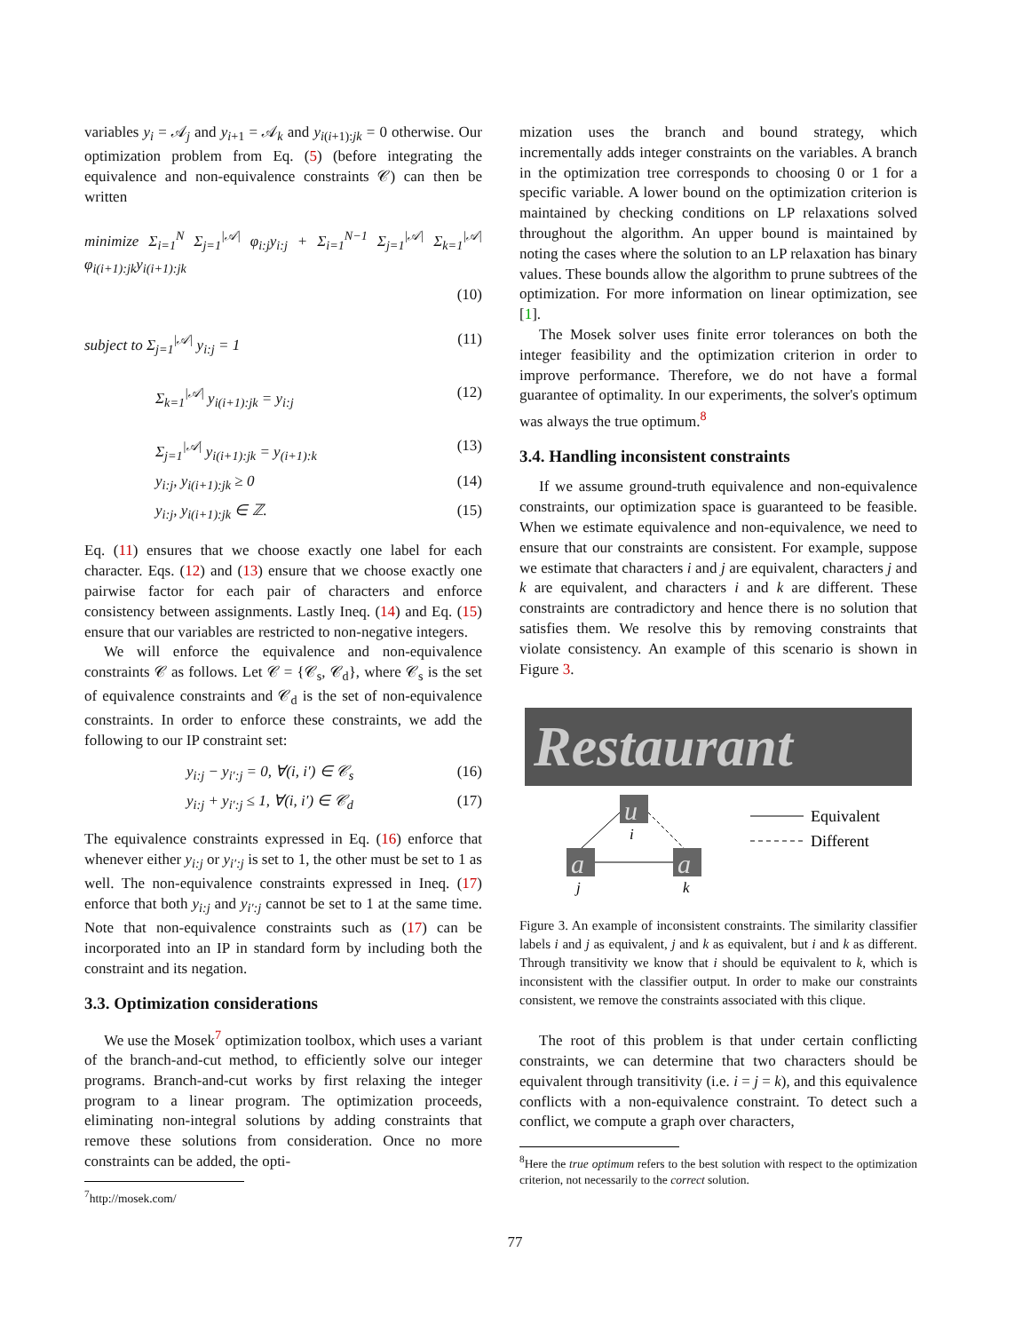variables y<sub>i</sub> = 𝒜<sub>j</sub> and y<sub>i+1</sub> = 𝒜<sub>k</sub> and y<sub>i(i+1):jk</sub> = 0 otherwise. Our optimization problem from Eq. (5) (before integrating the equivalence and non-equivalence constraints 𝒞) can then be written
minimize Σ<sub>i=1</sub><sup>N</sup> Σ<sub>j=1</sub><sup>|𝒜|</sup> φ<sub>i:j</sub>y<sub>i:j</sub> + Σ<sub>i=1</sub><sup>N−1</sup> Σ<sub>j=1</sub><sup>|𝒜|</sup> Σ<sub>k=1</sub><sup>|𝒜|</sup> φ<sub>i(i+1):jk</sub>y<sub>i(i+1):jk</sub>
(10)
subject to Σ<sub>j=1</sub><sup>|𝒜|</sup> y<sub>i:j</sub> = 1 (11)
Σ<sub>k=1</sub><sup>|𝒜|</sup> y<sub>i(i+1):jk</sub> = y<sub>i:j</sub> (12)
Σ<sub>j=1</sub><sup>|𝒜|</sup> y<sub>i(i+1):jk</sub> = y<sub>(i+1):k</sub> (13)
y<sub>i:j</sub>, y<sub>i(i+1):jk</sub> ≥ 0 (14)
y<sub>i:j</sub>, y<sub>i(i+1):jk</sub> ∈ ℤ. (15)
Eq. (11) ensures that we choose exactly one label for each character. Eqs. (12) and (13) ensure that we choose exactly one pairwise factor for each pair of characters and enforce consistency between assignments. Lastly Ineq. (14) and Eq. (15) ensure that our variables are restricted to non-negative integers.
We will enforce the equivalence and non-equivalence constraints 𝒞 as follows. Let 𝒞 = {𝒞<sub>s</sub>, 𝒞<sub>d</sub>}, where 𝒞<sub>s</sub> is the set of equivalence constraints and 𝒞<sub>d</sub> is the set of non-equivalence constraints. In order to enforce these constraints, we add the following to our IP constraint set:
y<sub>i:j</sub> − y<sub>i′:j</sub> = 0, ∀(i, i′) ∈ 𝒞<sub>s</sub> (16)
y<sub>i:j</sub> + y<sub>i′:j</sub> ≤ 1, ∀(i, i′) ∈ 𝒞<sub>d</sub> (17)
The equivalence constraints expressed in Eq. (16) enforce that whenever either y<sub>i:j</sub> or y<sub>i′:j</sub> is set to 1, the other must be set to 1 as well. The non-equivalence constraints expressed in Ineq. (17) enforce that both y<sub>i:j</sub> and y<sub>i′:j</sub> cannot be set to 1 at the same time. Note that non-equivalence constraints such as (17) can be incorporated into an IP in standard form by including both the constraint and its negation.
3.3. Optimization considerations
We use the Mosek<sup>7</sup> optimization toolbox, which uses a variant of the branch-and-cut method, to efficiently solve our integer programs. Branch-and-cut works by first relaxing the integer program to a linear program. The optimization proceeds, eliminating non-integral solutions by adding constraints that remove these solutions from consideration. Once no more constraints can be added, the opti-
<sup>7</sup> http://mosek.com/
mization uses the branch and bound strategy, which incrementally adds integer constraints on the variables. A branch in the optimization tree corresponds to choosing 0 or 1 for a specific variable. A lower bound on the optimization criterion is maintained by checking conditions on LP relaxations solved throughout the algorithm. An upper bound is maintained by noting the cases where the solution to an LP relaxation has binary values. These bounds allow the algorithm to prune subtrees of the optimization. For more information on linear optimization, see [1].
The Mosek solver uses finite error tolerances on both the integer feasibility and the optimization criterion in order to improve performance. Therefore, we do not have a formal guarantee of optimality. In our experiments, the solver's optimum was always the true optimum.<sup>8</sup>
3.4. Handling inconsistent constraints
If we assume ground-truth equivalence and non-equivalence constraints, our optimization space is guaranteed to be feasible. When we estimate equivalence and non-equivalence, we need to ensure that our constraints are consistent. For example, suppose we estimate that characters i and j are equivalent, characters j and k are equivalent, and characters i and k are different. These constraints are contradictory and hence there is no solution that satisfies them. We resolve this by removing constraints that violate consistency. An example of this scenario is shown in Figure 3.
Restaurant
u
i
a
j
a
k
Equivalent
Different
Figure 3. An example of inconsistent constraints. The similarity classifier labels i and j as equivalent, j and k as equivalent, but i and k as different. Through transitivity we know that i should be equivalent to k, which is inconsistent with the classifier output. In order to make our constraints consistent, we remove the constraints associated with this clique.
The root of this problem is that under certain conflicting constraints, we can determine that two characters should be equivalent through transitivity (i.e. i = j = k), and this equivalence conflicts with a non-equivalence constraint. To detect such a conflict, we compute a graph over characters,
<sup>8</sup> Here the true optimum refers to the best solution with respect to the optimization criterion, not necessarily to the correct solution.
77